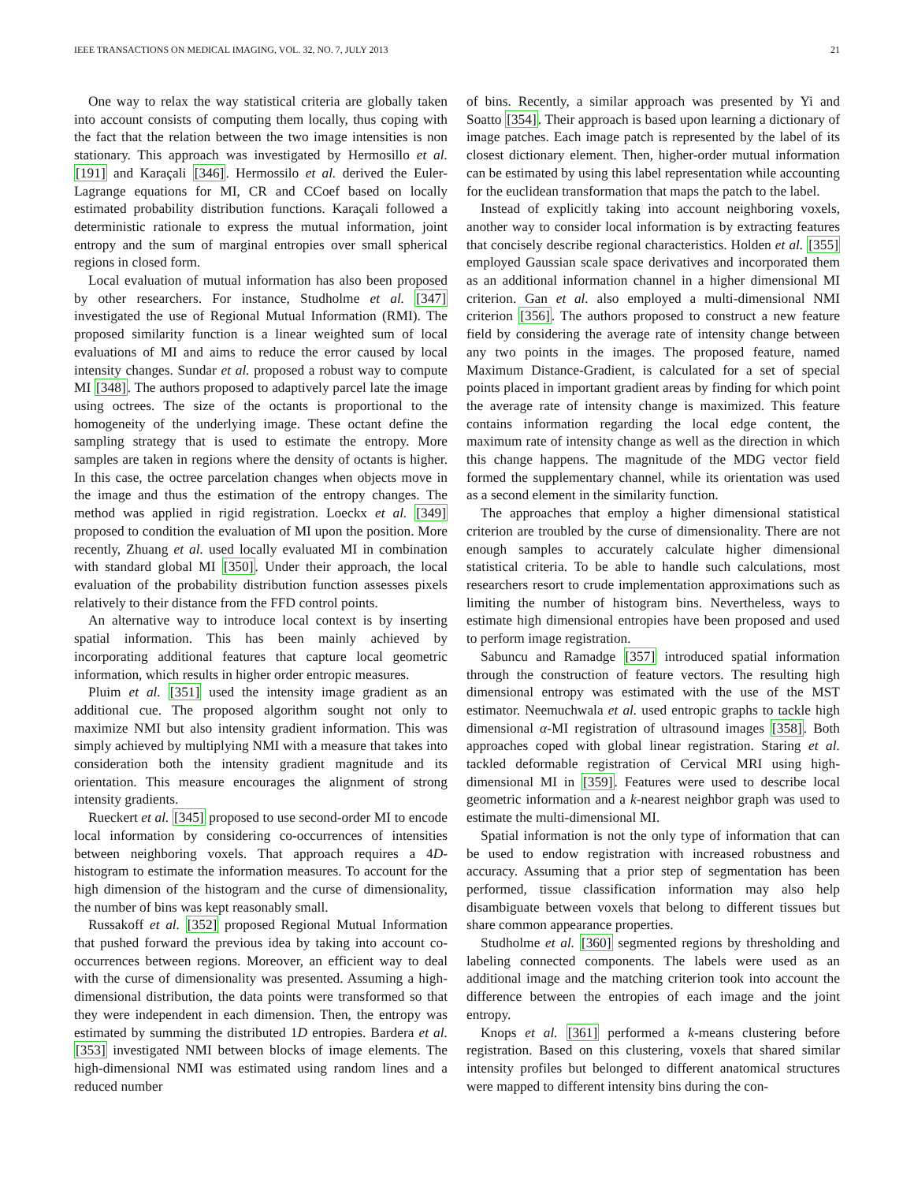IEEE TRANSACTIONS ON MEDICAL IMAGING, VOL. 32, NO. 7, JULY 2013 21
One way to relax the way statistical criteria are globally taken into account consists of computing them locally, thus coping with the fact that the relation between the two image intensities is non stationary. This approach was investigated by Hermosillo et al. [191] and Karaçali [346]. Hermossilo et al. derived the Euler-Lagrange equations for MI, CR and CCoef based on locally estimated probability distribution functions. Karaçali followed a deterministic rationale to express the mutual information, joint entropy and the sum of marginal entropies over small spherical regions in closed form.
Local evaluation of mutual information has also been proposed by other researchers. For instance, Studholme et al. [347] investigated the use of Regional Mutual Information (RMI). The proposed similarity function is a linear weighted sum of local evaluations of MI and aims to reduce the error caused by local intensity changes. Sundar et al. proposed a robust way to compute MI [348]. The authors proposed to adaptively parcel late the image using octrees. The size of the octants is proportional to the homogeneity of the underlying image. These octant define the sampling strategy that is used to estimate the entropy. More samples are taken in regions where the density of octants is higher. In this case, the octree parcelation changes when objects move in the image and thus the estimation of the entropy changes. The method was applied in rigid registration. Loeckx et al. [349] proposed to condition the evaluation of MI upon the position. More recently, Zhuang et al. used locally evaluated MI in combination with standard global MI [350]. Under their approach, the local evaluation of the probability distribution function assesses pixels relatively to their distance from the FFD control points.
An alternative way to introduce local context is by inserting spatial information. This has been mainly achieved by incorporating additional features that capture local geometric information, which results in higher order entropic measures.
Pluim et al. [351] used the intensity image gradient as an additional cue. The proposed algorithm sought not only to maximize NMI but also intensity gradient information. This was simply achieved by multiplying NMI with a measure that takes into consideration both the intensity gradient magnitude and its orientation. This measure encourages the alignment of strong intensity gradients.
Rueckert et al. [345] proposed to use second-order MI to encode local information by considering co-occurrences of intensities between neighboring voxels. That approach requires a 4D-histogram to estimate the information measures. To account for the high dimension of the histogram and the curse of dimensionality, the number of bins was kept reasonably small.
Russakoff et al. [352] proposed Regional Mutual Information that pushed forward the previous idea by taking into account co-occurrences between regions. Moreover, an efficient way to deal with the curse of dimensionality was presented. Assuming a high-dimensional distribution, the data points were transformed so that they were independent in each dimension. Then, the entropy was estimated by summing the distributed 1D entropies. Bardera et al. [353] investigated NMI between blocks of image elements. The high-dimensional NMI was estimated using random lines and a reduced number
of bins. Recently, a similar approach was presented by Yi and Soatto [354]. Their approach is based upon learning a dictionary of image patches. Each image patch is represented by the label of its closest dictionary element. Then, higher-order mutual information can be estimated by using this label representation while accounting for the euclidean transformation that maps the patch to the label.
Instead of explicitly taking into account neighboring voxels, another way to consider local information is by extracting features that concisely describe regional characteristics. Holden et al. [355] employed Gaussian scale space derivatives and incorporated them as an additional information channel in a higher dimensional MI criterion. Gan et al. also employed a multi-dimensional NMI criterion [356]. The authors proposed to construct a new feature field by considering the average rate of intensity change between any two points in the images. The proposed feature, named Maximum Distance-Gradient, is calculated for a set of special points placed in important gradient areas by finding for which point the average rate of intensity change is maximized. This feature contains information regarding the local edge content, the maximum rate of intensity change as well as the direction in which this change happens. The magnitude of the MDG vector field formed the supplementary channel, while its orientation was used as a second element in the similarity function.
The approaches that employ a higher dimensional statistical criterion are troubled by the curse of dimensionality. There are not enough samples to accurately calculate higher dimensional statistical criteria. To be able to handle such calculations, most researchers resort to crude implementation approximations such as limiting the number of histogram bins. Nevertheless, ways to estimate high dimensional entropies have been proposed and used to perform image registration.
Sabuncu and Ramadge [357] introduced spatial information through the construction of feature vectors. The resulting high dimensional entropy was estimated with the use of the MST estimator. Neemuchwala et al. used entropic graphs to tackle high dimensional α-MI registration of ultrasound images [358]. Both approaches coped with global linear registration. Staring et al. tackled deformable registration of Cervical MRI using high-dimensional MI in [359]. Features were used to describe local geometric information and a k-nearest neighbor graph was used to estimate the multi-dimensional MI.
Spatial information is not the only type of information that can be used to endow registration with increased robustness and accuracy. Assuming that a prior step of segmentation has been performed, tissue classification information may also help disambiguate between voxels that belong to different tissues but share common appearance properties.
Studholme et al. [360] segmented regions by thresholding and labeling connected components. The labels were used as an additional image and the matching criterion took into account the difference between the entropies of each image and the joint entropy.
Knops et al. [361] performed a k-means clustering before registration. Based on this clustering, voxels that shared similar intensity profiles but belonged to different anatomical structures were mapped to different intensity bins during the con-